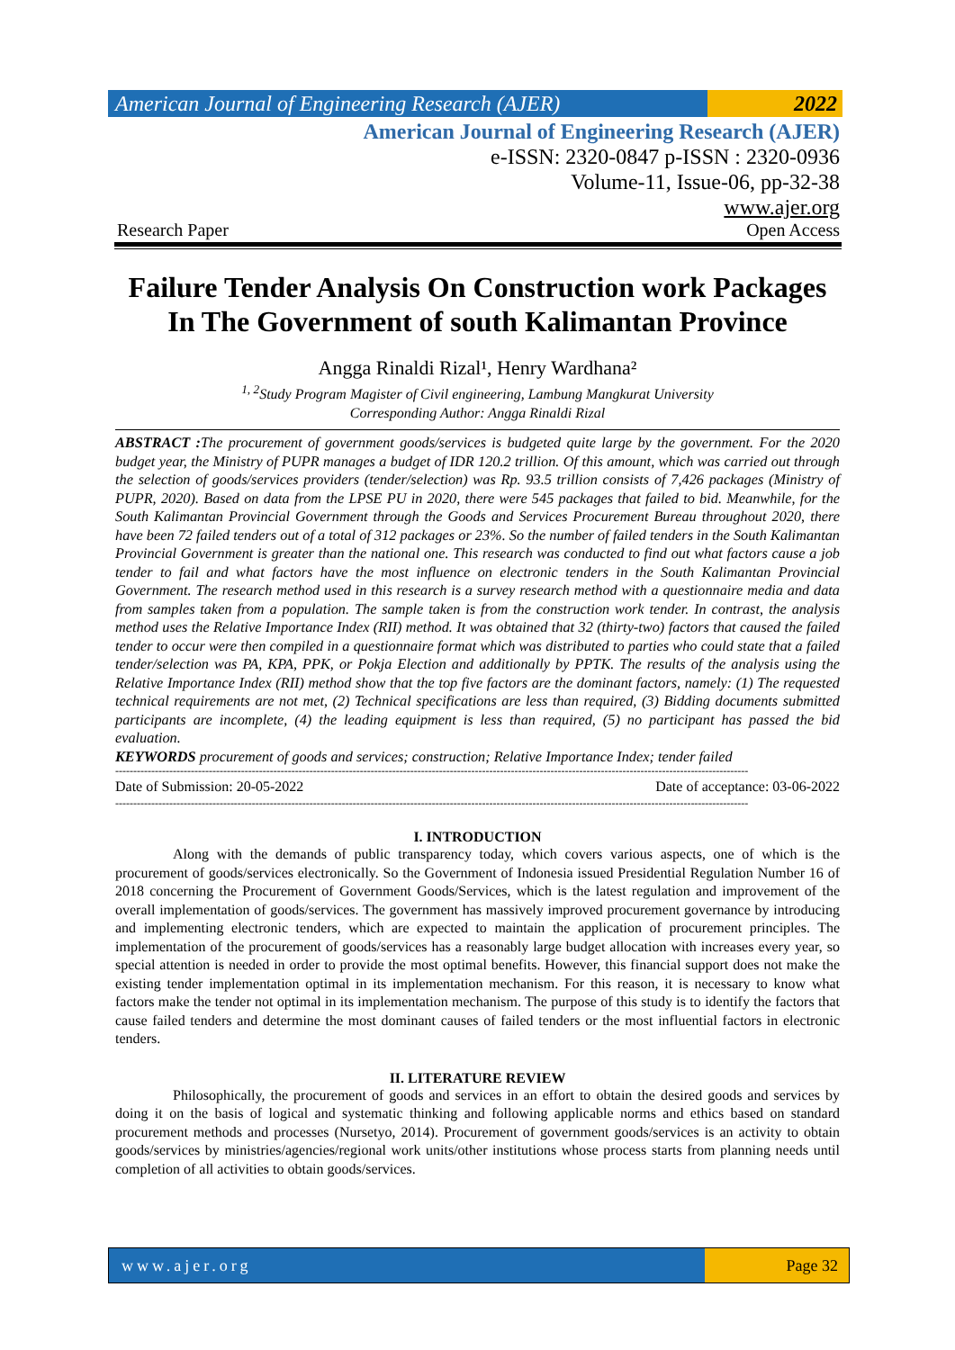American Journal of Engineering Research (AJER)
2022
American Journal of Engineering Research (AJER)
e-ISSN: 2320-0847 p-ISSN : 2320-0936
Volume-11, Issue-06, pp-32-38
www.ajer.org
Research Paper Open Access
Failure Tender Analysis On Construction work Packages In The Government of south Kalimantan Province
Angga Rinaldi Rizal¹, Henry Wardhana²
<sup>1, 2</sup>Study Program Magister of Civil engineering, Lambung Mangkurat University
Corresponding Author: Angga Rinaldi Rizal
ABSTRACT : The procurement of government goods/services is budgeted quite large by the government. For the 2020 budget year, the Ministry of PUPR manages a budget of IDR 120.2 trillion. Of this amount, which was carried out through the selection of goods/services providers (tender/selection) was Rp. 93.5 trillion consists of 7,426 packages (Ministry of PUPR, 2020). Based on data from the LPSE PU in 2020, there were 545 packages that failed to bid. Meanwhile, for the South Kalimantan Provincial Government through the Goods and Services Procurement Bureau throughout 2020, there have been 72 failed tenders out of a total of 312 packages or 23%. So the number of failed tenders in the South Kalimantan Provincial Government is greater than the national one. This research was conducted to find out what factors cause a job tender to fail and what factors have the most influence on electronic tenders in the South Kalimantan Provincial Government. The research method used in this research is a survey research method with a questionnaire media and data from samples taken from a population. The sample taken is from the construction work tender. In contrast, the analysis method uses the Relative Importance Index (RII) method. It was obtained that 32 (thirty-two) factors that caused the failed tender to occur were then compiled in a questionnaire format which was distributed to parties who could state that a failed tender/selection was PA, KPA, PPK, or Pokja Election and additionally by PPTK. The results of the analysis using the Relative Importance Index (RII) method show that the top five factors are the dominant factors, namely: (1) The requested technical requirements are not met, (2) Technical specifications are less than required, (3) Bidding documents submitted participants are incomplete, (4) the leading equipment is less than required, (5) no participant has passed the bid evaluation.
KEYWORDS procurement of goods and services; construction; Relative Importance Index; tender failed
--------------------------------------------------------------------------------------------------------------------------------------------------------------------------------
Date of Submission: 20-05-2022 Date of acceptance: 03-06-2022
--------------------------------------------------------------------------------------------------------------------------------------------------------------------------------
I. INTRODUCTION
Along with the demands of public transparency today, which covers various aspects, one of which is the procurement of goods/services electronically. So the Government of Indonesia issued Presidential Regulation Number 16 of 2018 concerning the Procurement of Government Goods/Services, which is the latest regulation and improvement of the overall implementation of goods/services. The government has massively improved procurement governance by introducing and implementing electronic tenders, which are expected to maintain the application of procurement principles. The implementation of the procurement of goods/services has a reasonably large budget allocation with increases every year, so special attention is needed in order to provide the most optimal benefits. However, this financial support does not make the existing tender implementation optimal in its implementation mechanism. For this reason, it is necessary to know what factors make the tender not optimal in its implementation mechanism. The purpose of this study is to identify the factors that cause failed tenders and determine the most dominant causes of failed tenders or the most influential factors in electronic tenders.
II. LITERATURE REVIEW
Philosophically, the procurement of goods and services in an effort to obtain the desired goods and services by doing it on the basis of logical and systematic thinking and following applicable norms and ethics based on standard procurement methods and processes (Nursetyo, 2014). Procurement of government goods/services is an activity to obtain goods/services by ministries/agencies/regional work units/other institutions whose process starts from planning needs until completion of all activities to obtain goods/services.
www.ajer.org Page 32